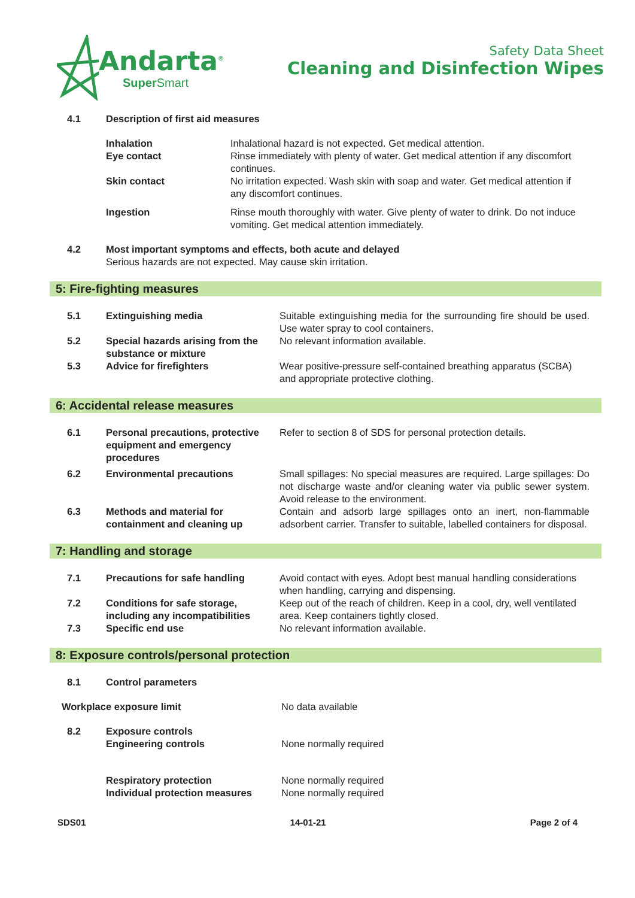Andarta<sup>®</sup>
Super Smart
Safety Data Sheet
Cleaning and Disinfection Wipes
| 4.1 | Description of first aid measures | |
| | Inhalation | Inhalational hazard is not expected. Get medical attention. |
| | Eye contact | Rinse immediately with plenty of water. Get medical attention if any discomfort continues. |
| | Skin contact | No irritation expected. Wash skin with soap and water. Get medical attention if any discomfort continues. |
| | Ingestion | Rinse mouth thoroughly with water. Give plenty of water to drink. Do not induce vomiting. Get medical attention immediately. |
| 4.2 | Most important symptoms and effects, both acute and delayed Serious hazards are not expected. May cause skin irritation. | |
5: Fire-fighting measures
| 5.1 | Extinguishing media | Suitable extinguishing media for the surrounding fire should be used. Use water spray to cool containers. |
| 5.2 | Special hazards arising from the substance or mixture | No relevant information available. |
| 5.3 | Advice for firefighters | Wear positive-pressure self-contained breathing apparatus (SCBA) and appropriate protective clothing. |
6: Accidental release measures
| 6.1 | Personal precautions, protective equipment and emergency procedures | Refer to section 8 of SDS for personal protection details. |
| 6.2 | Environmental precautions | Small spillages: No special measures are required. Large spillages: Do not discharge waste and/or cleaning water via public sewer system. Avoid release to the environment. |
| 6.3 | Methods and material for containment and cleaning up | Contain and adsorb large spillages onto an inert, non-flammable adsorbent carrier. Transfer to suitable, labelled containers for disposal. |
7: Handling and storage
| 7.1 | Precautions for safe handling | Avoid contact with eyes. Adopt best manual handling considerations when handling, carrying and dispensing. |
| 7.2 | Conditions for safe storage, including any incompatibilities | Keep out of the reach of children. Keep in a cool, dry, well ventilated area. Keep containers tightly closed. |
| 7.3 | Specific end use | No relevant information available. |
8: Exposure controls/personal protection
| 8.1 | Control parameters | |
| Workplace exposure limit | | No data available |
| 8.2 | Exposure controls Engineering controls | None normally required |
| | Respiratory protection Individual protection measures | None normally required None normally required |
SDS01 14-01-21 Page 2 of 4